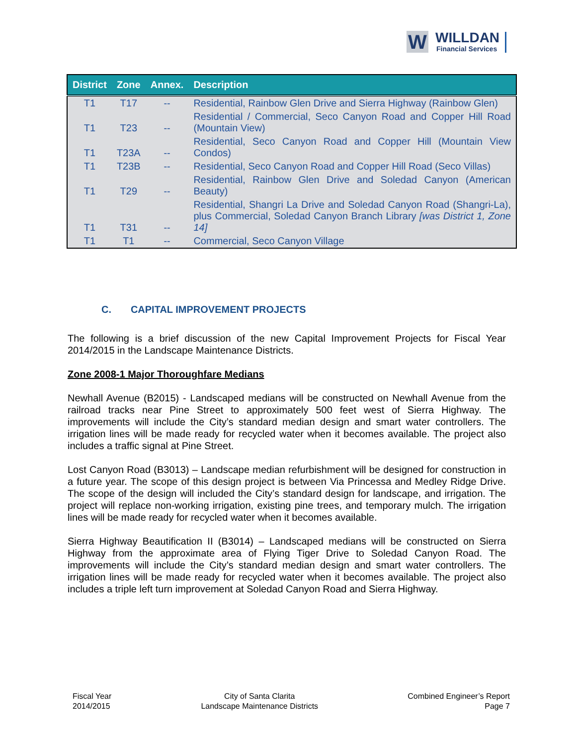W WILLDAN
Financial Services
| District | Zone | Annex. | Description |
| --- | --- | --- | --- |
| T1 | T17 | -- | Residential, Rainbow Glen Drive and Sierra Highway (Rainbow Glen) |
| T1 | T23 | -- | Residential / Commercial, Seco Canyon Road and Copper Hill Road (Mountain View) |
| T1 | T23A | -- | Residential, Seco Canyon Road and Copper Hill (Mountain View Condos) |
| T1 | T23B | -- | Residential, Seco Canyon Road and Copper Hill Road (Seco Villas) |
| T1 | T29 | -- | Residential, Rainbow Glen Drive and Soledad Canyon (American Beauty) |
| T1 | T31 | -- | Residential, Shangri La Drive and Soledad Canyon Road (Shangri-La), plus Commercial, Soledad Canyon Branch Library [was District 1, Zone 14] |
| T1 | T1 | -- | Commercial, Seco Canyon Village |
C. CAPITAL IMPROVEMENT PROJECTS
The following is a brief discussion of the new Capital Improvement Projects for Fiscal Year 2014/2015 in the Landscape Maintenance Districts.
Zone 2008-1 Major Thoroughfare Medians
Newhall Avenue (B2015) - Landscaped medians will be constructed on Newhall Avenue from the railroad tracks near Pine Street to approximately 500 feet west of Sierra Highway. The improvements will include the City’s standard median design and smart water controllers. The irrigation lines will be made ready for recycled water when it becomes available. The project also includes a traffic signal at Pine Street.
Lost Canyon Road (B3013) – Landscape median refurbishment will be designed for construction in a future year. The scope of this design project is between Via Princessa and Medley Ridge Drive. The scope of the design will included the City’s standard design for landscape, and irrigation. The project will replace non-working irrigation, existing pine trees, and temporary mulch. The irrigation lines will be made ready for recycled water when it becomes available.
Sierra Highway Beautification II (B3014) – Landscaped medians will be constructed on Sierra Highway from the approximate area of Flying Tiger Drive to Soledad Canyon Road. The improvements will include the City’s standard median design and smart water controllers. The irrigation lines will be made ready for recycled water when it becomes available. The project also includes a triple left turn improvement at Soledad Canyon Road and Sierra Highway.
Fiscal Year
2014/2015
City of Santa Clarita
Landscape Maintenance Districts
Combined Engineer’s Report
Page 7